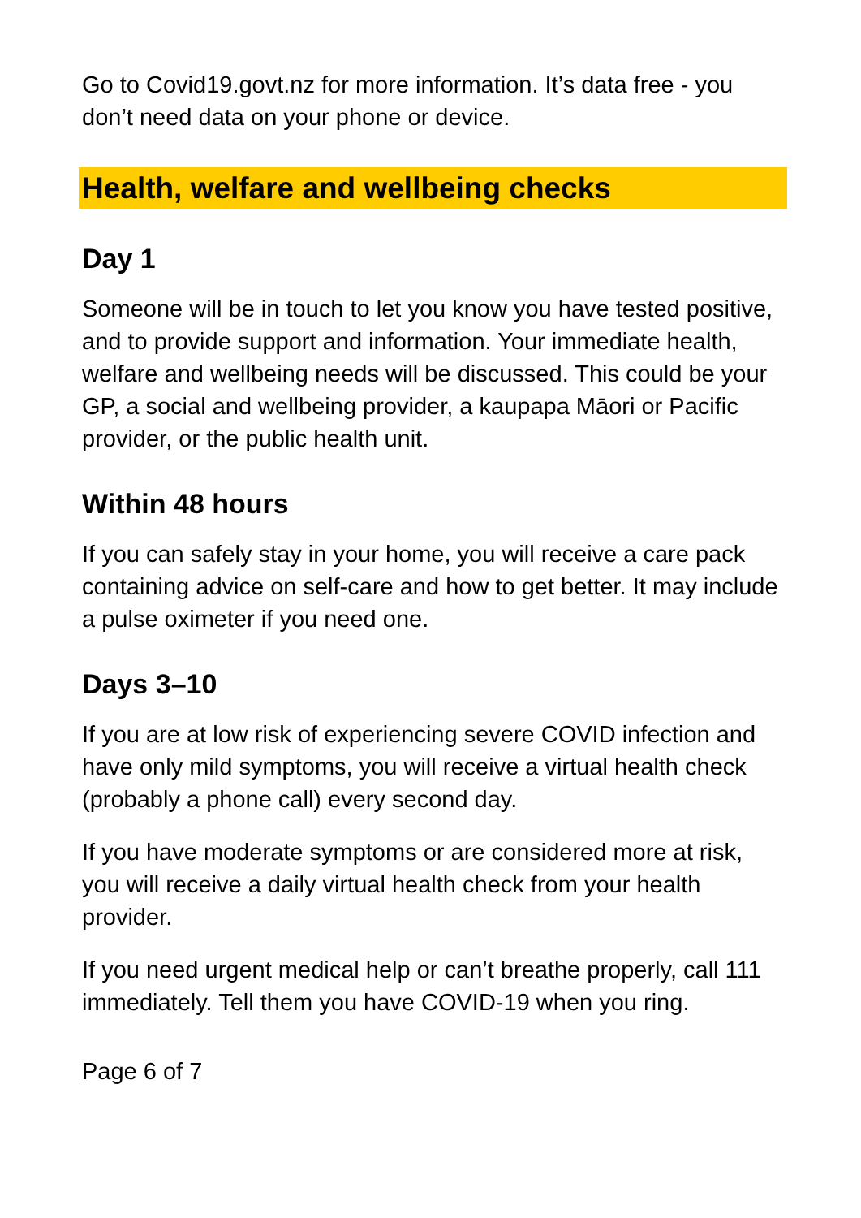Go to Covid19.govt.nz for more information. It’s data free - you don’t need data on your phone or device.
Health, welfare and wellbeing checks
Day 1
Someone will be in touch to let you know you have tested positive, and to provide support and information. Your immediate health, welfare and wellbeing needs will be discussed. This could be your GP, a social and wellbeing provider, a kaupapa Māori or Pacific provider, or the public health unit.
Within 48 hours
If you can safely stay in your home, you will receive a care pack containing advice on self-care and how to get better. It may include a pulse oximeter if you need one.
Days 3–10
If you are at low risk of experiencing severe COVID infection and have only mild symptoms, you will receive a virtual health check (probably a phone call) every second day.
If you have moderate symptoms or are considered more at risk, you will receive a daily virtual health check from your health provider.
If you need urgent medical help or can’t breathe properly, call 111 immediately. Tell them you have COVID-19 when you ring.
Page 6 of 7